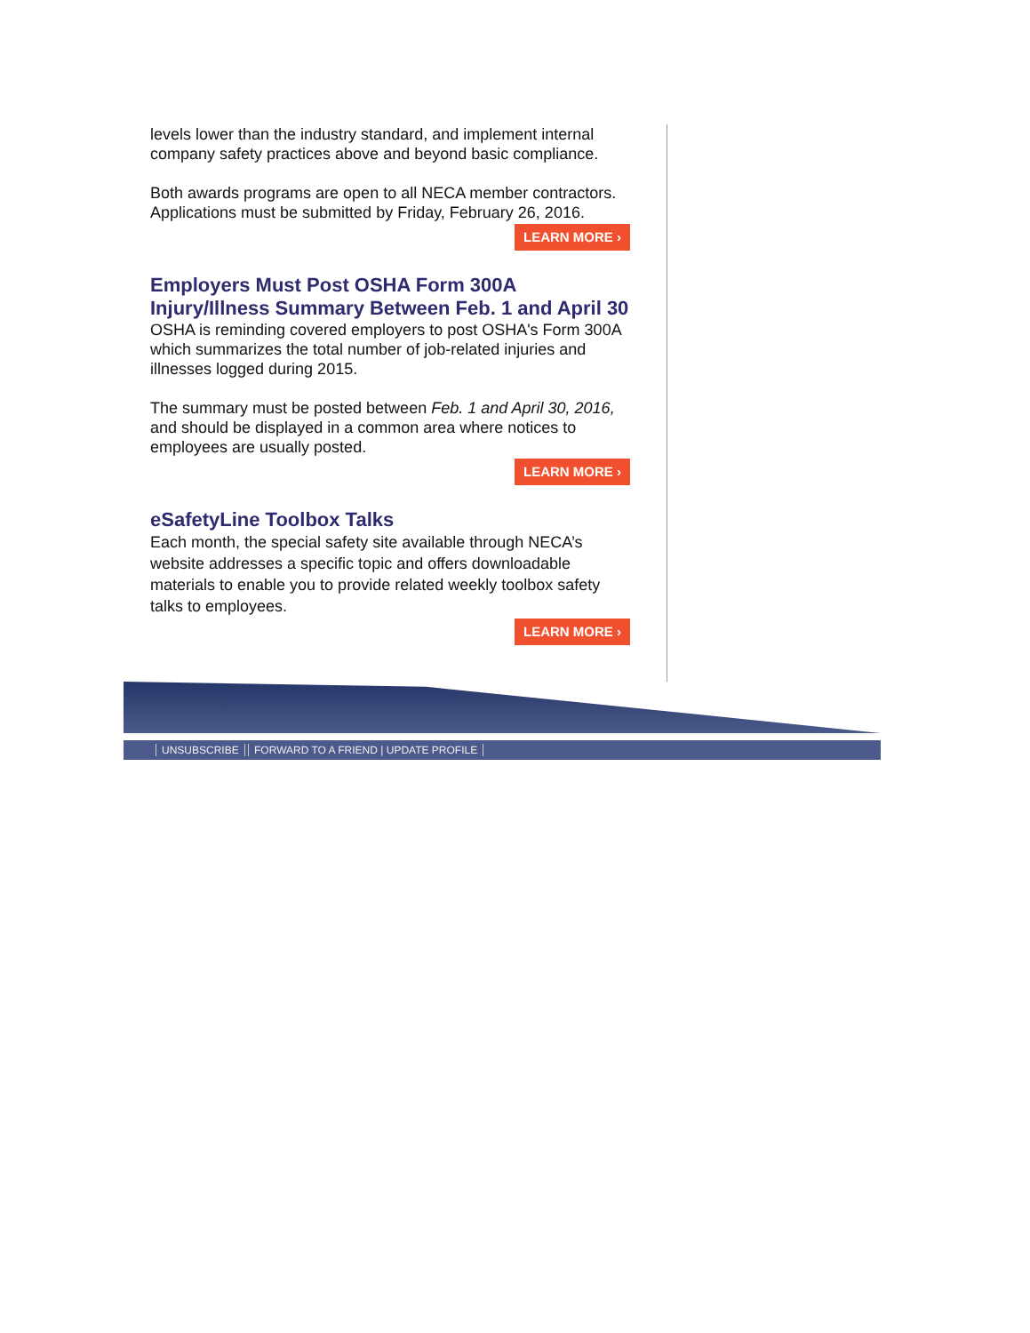levels lower than the industry standard, and implement internal company safety practices above and beyond basic compliance.
Both awards programs are open to all NECA member contractors. Applications must be submitted by Friday, February 26, 2016.
LEARN MORE ›
Employers Must Post OSHA Form 300A Injury/Illness Summary Between Feb. 1 and April 30
OSHA is reminding covered employers to post OSHA's Form 300A which summarizes the total number of job-related injuries and illnesses logged during 2015.
The summary must be posted between Feb. 1 and April 30, 2016, and should be displayed in a common area where notices to employees are usually posted.
LEARN MORE ›
eSafetyLine Toolbox Talks
Each month, the special safety site available through NECA’s website addresses a specific topic and offers downloadable materials to enable you to provide related weekly toolbox safety talks to employees.
LEARN MORE ›
UNSUBSCRIBE FORWARD TO A FRIEND | UPDATE PROFILE